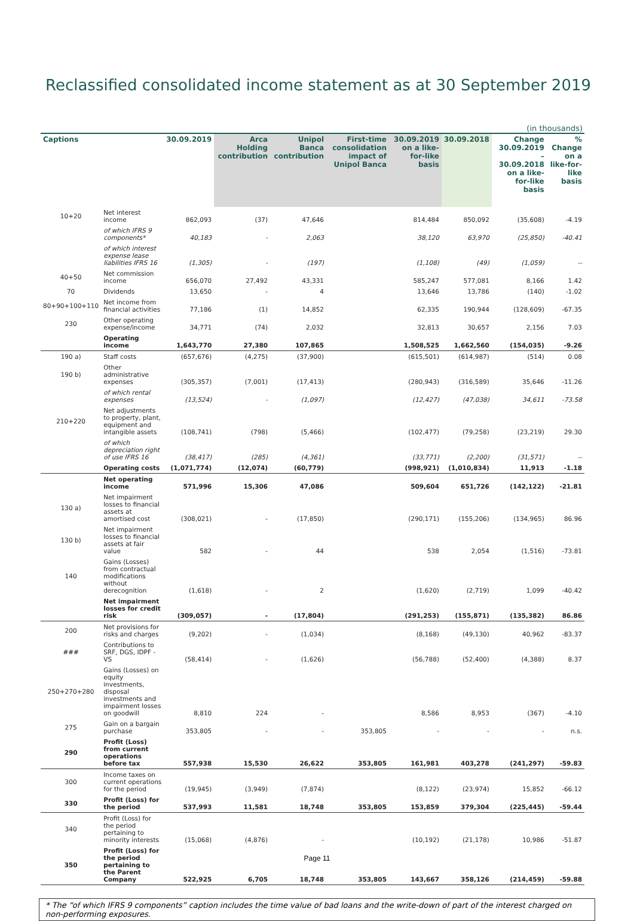Reclassified consolidated income statement as at 30 September 2019
(in thousands)
| Captions | | 30.09.2019 | Arca Holding contribution | Unipol Banca contribution | First-time consolidation impact of Unipol Banca | 30.09.2019 on a like-for-like basis | 30.09.2018 | Change 30.09.2019 – 30.09.2018 on a like-for-like basis | % Change on a like-for-like basis |
| --- | --- | --- | --- | --- | --- | --- | --- | --- | --- |
| 10+20 | Net interest income | 862,093 | (37) | 47,646 | | 814,484 | 850,092 | (35,608) | -4.19 |
| | of which IFRS 9 components* | 40,183 | - | 2,063 | | 38,120 | 63,970 | (25,850) | -40.41 |
| | of which interest expense lease liabilities IFRS 16 | (1,305) | - | (197) | | (1,108) | (49) | (1,059) | -- |
| 40+50 | Net commission income | 656,070 | 27,492 | 43,331 | | 585,247 | 577,081 | 8,166 | 1.42 |
| 70 | Dividends | 13,650 | - | 4 | | 13,646 | 13,786 | (140) | -1.02 |
| 80+90+100+110 | Net income from financial activities | 77,186 | (1) | 14,852 | | 62,335 | 190,944 | (128,609) | -67.35 |
| 230 | Other operating expense/income | 34,771 | (74) | 2,032 | | 32,813 | 30,657 | 2,156 | 7.03 |
| | Operating income | 1,643,770 | 27,380 | 107,865 | | 1,508,525 | 1,662,560 | (154,035) | -9.26 |
| 190 a) | Staff costs | (657,676) | (4,275) | (37,900) | | (615,501) | (614,987) | (514) | 0.08 |
| 190 b) | Other administrative expenses | (305,357) | (7,001) | (17,413) | | (280,943) | (316,589) | 35,646 | -11.26 |
| | of which rental expenses | (13,524) | - | (1,097) | | (12,427) | (47,038) | 34,611 | -73.58 |
| 210+220 | Net adjustments to property, plant, equipment and intangible assets | (108,741) | (798) | (5,466) | | (102,477) | (79,258) | (23,219) | 29.30 |
| | of which depreciation right of use IFRS 16 | (38,417) | (285) | (4,361) | | (33,771) | (2,200) | (31,571) | -- |
| | Operating costs | (1,071,774) | (12,074) | (60,779) | | (998,921) | (1,010,834) | 11,913 | -1.18 |
| | Net operating income | 571,996 | 15,306 | 47,086 | | 509,604 | 651,726 | (142,122) | -21.81 |
| 130 a) | Net impairment losses to financial assets at amortised cost | (308,021) | - | (17,850) | | (290,171) | (155,206) | (134,965) | 86.96 |
| 130 b) | Net impairment losses to financial assets at fair value | 582 | - | 44 | | 538 | 2,054 | (1,516) | -73.81 |
| 140 | Gains (Losses) from contractual modifications without derecognition | (1,618) | - | 2 | | (1,620) | (2,719) | 1,099 | -40.42 |
| | Net impairment losses for credit risk | (309,057) | - | (17,804) | | (291,253) | (155,871) | (135,382) | 86.86 |
| 200 | Net provisions for risks and charges | (9,202) | - | (1,034) | | (8,168) | (49,130) | 40,962 | -83.37 |
| ### | Contributions to SRF, DGS, IDPF - VS | (58,414) | - | (1,626) | | (56,788) | (52,400) | (4,388) | 8.37 |
| 250+270+280 | Gains (Losses) on equity investments, disposal investments and impairment losses on goodwill | 8,810 | 224 | - | | 8,586 | 8,953 | (367) | -4.10 |
| 275 | Gain on a bargain purchase | 353,805 | - | - | 353,805 | - | - | - | n.s. |
| 290 | Profit (Loss) from current operations before tax | 557,938 | 15,530 | 26,622 | 353,805 | 161,981 | 403,278 | (241,297) | -59.83 |
| 300 | Income taxes on current operations for the period | (19,945) | (3,949) | (7,874) | | (8,122) | (23,974) | 15,852 | -66.12 |
| 330 | Profit (Loss) for the period | 537,993 | 11,581 | 18,748 | 353,805 | 153,859 | 379,304 | (225,445) | -59.44 |
| 340 | Profit (Loss) for the period pertaining to minority interests | (15,068) | (4,876) | - | | (10,192) | (21,178) | 10,986 | -51.87 |
| 350 | Profit (Loss) for the period pertaining to the Parent Company | 522,925 | 6,705 | 18,748 | 353,805 | 143,667 | 358,126 | (214,459) | -59.88 |
* The “of which IFRS 9 components” caption includes the time value of bad loans and the write-down of part of the interest charged on non-performing exposures.
Page 11